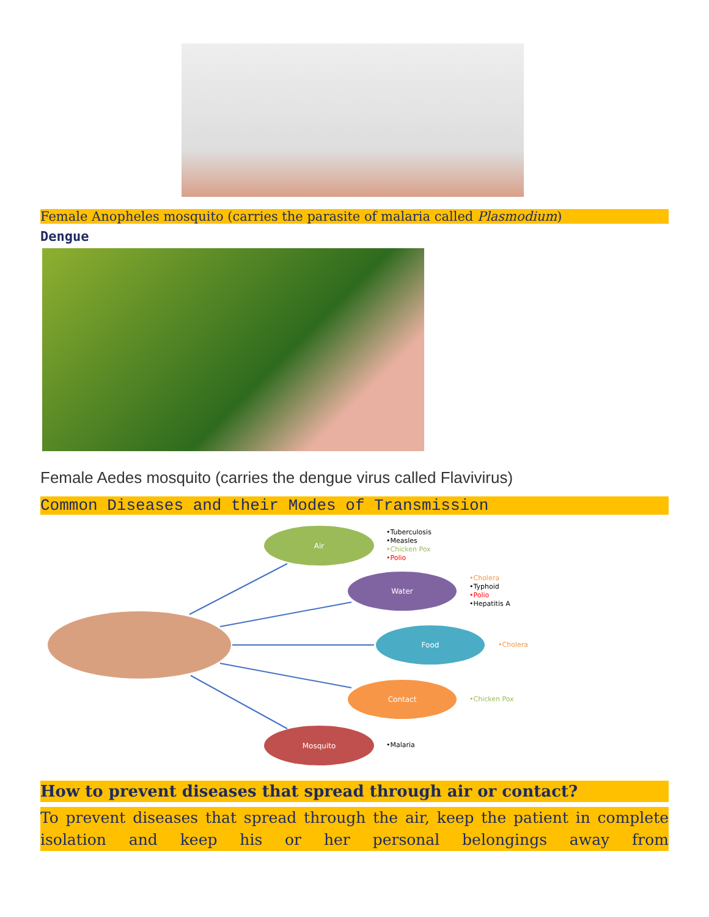Female Anopheles mosquito (carries the parasite of malaria called Plasmodium)
Dengue
Female Aedes mosquito (carries the dengue virus called Flavivirus)
Common Diseases and their Modes of Transmission
Air
Water
Food
Contact
Mosquito
•Tuberculosis
•Measles
•Chicken Pox
•Polio
•Cholera
•Typhoid
•Polio
•Hepatitis A
•Cholera
•Chicken Pox
•Malaria
How to prevent diseases that spread through air or contact?
To prevent diseases that spread through the air, keep the patient in complete isolation and keep his or her personal belongings away from